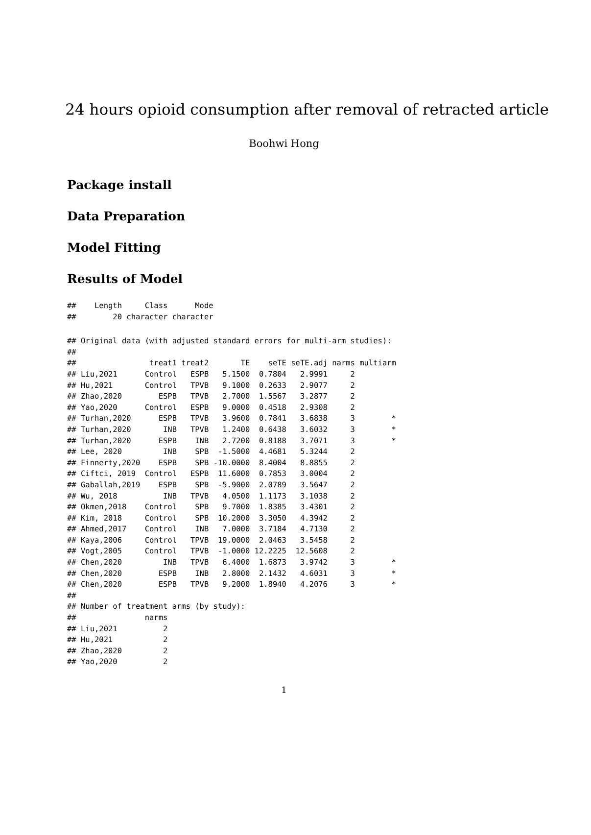24 hours opioid consumption after removal of retracted article
Boohwi Hong
Package install
Data Preparation
Model Fitting
Results of Model
##    Length     Class      Mode
##        20 character character
## Original data (with adjusted standard errors for multi-arm studies):
##
##                treat1 treat2       TE    seTE seTE.adj narms multiarm
## Liu,2021      Control   ESPB   5.1500  0.7804   2.9991     2
## Hu,2021       Control   TPVB   9.1000  0.2633   2.9077     2
## Zhao,2020        ESPB   TPVB   2.7000  1.5567   3.2877     2
## Yao,2020      Control   ESPB   9.0000  0.4518   2.9308     2
## Turhan,2020      ESPB   TPVB   3.9600  0.7841   3.6838     3        *
## Turhan,2020       INB   TPVB   1.2400  0.6438   3.6032     3        *
## Turhan,2020      ESPB    INB   2.7200  0.8188   3.7071     3        *
## Lee, 2020         INB    SPB  -1.5000  4.4681   5.3244     2
## Finnerty,2020    ESPB    SPB -10.0000  8.4004   8.8855     2
## Ciftci, 2019  Control   ESPB  11.6000  0.7853   3.0004     2
## Gaballah,2019    ESPB    SPB  -5.9000  2.0789   3.5647     2
## Wu, 2018          INB   TPVB   4.0500  1.1173   3.1038     2
## Okmen,2018    Control    SPB   9.7000  1.8385   3.4301     2
## Kim, 2018     Control    SPB  10.2000  3.3050   4.3942     2
## Ahmed,2017    Control    INB   7.0000  3.7184   4.7130     2
## Kaya,2006     Control   TPVB  19.0000  2.0463   3.5458     2
## Vogt,2005     Control   TPVB  -1.0000 12.2225  12.5608     2
## Chen,2020         INB   TPVB   6.4000  1.6873   3.9742     3        *
## Chen,2020        ESPB    INB   2.8000  2.1432   4.6031     3        *
## Chen,2020        ESPB   TPVB   9.2000  1.8940   4.2076     3        *
##
## Number of treatment arms (by study):
##               narms
## Liu,2021          2
## Hu,2021           2
## Zhao,2020         2
## Yao,2020          2
1